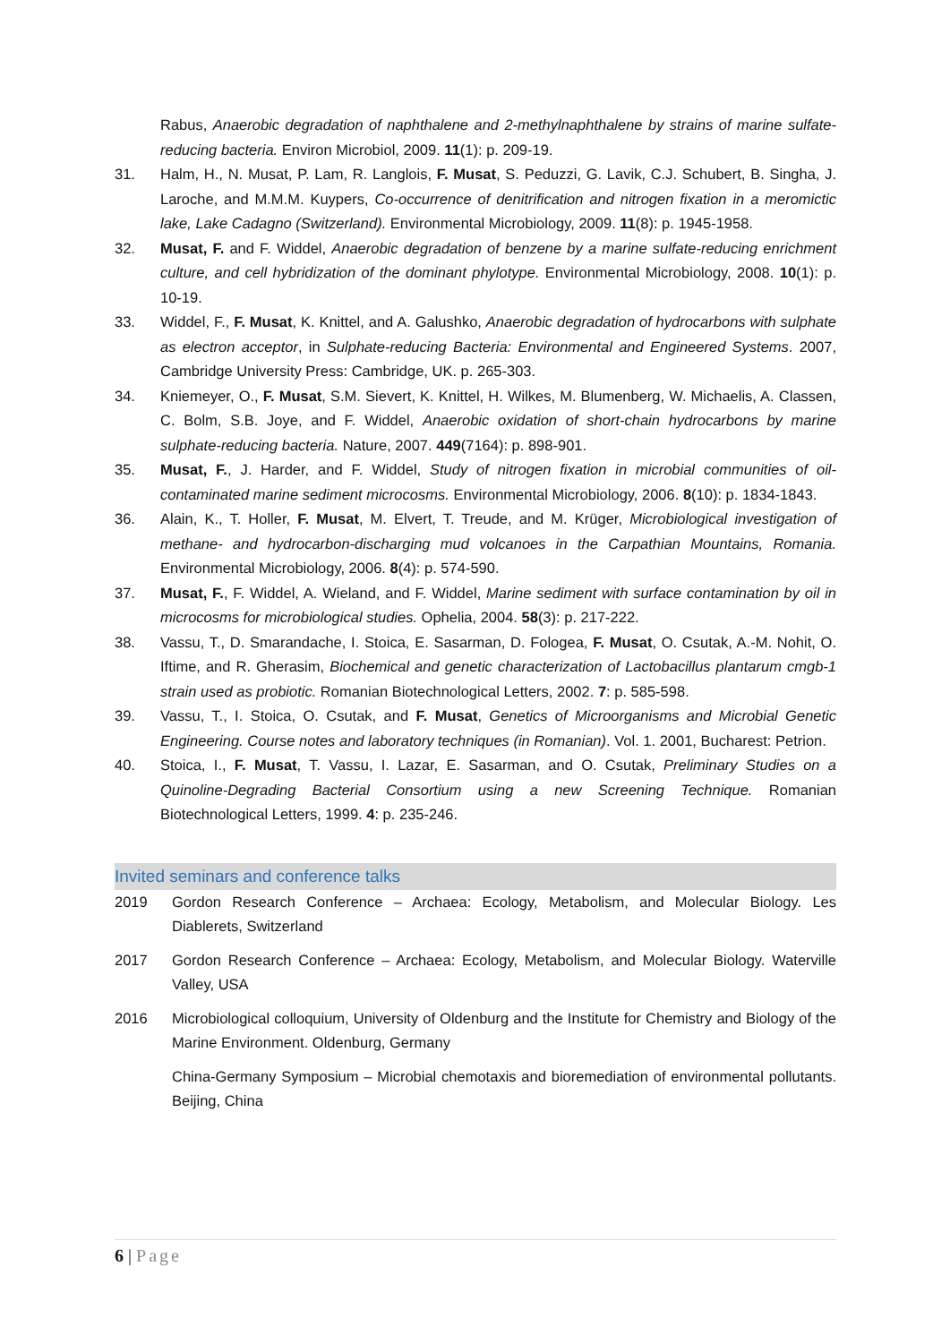Rabus, Anaerobic degradation of naphthalene and 2-methylnaphthalene by strains of marine sulfate-reducing bacteria. Environ Microbiol, 2009. 11(1): p. 209-19.
31. Halm, H., N. Musat, P. Lam, R. Langlois, F. Musat, S. Peduzzi, G. Lavik, C.J. Schubert, B. Singha, J. Laroche, and M.M.M. Kuypers, Co-occurrence of denitrification and nitrogen fixation in a meromictic lake, Lake Cadagno (Switzerland). Environmental Microbiology, 2009. 11(8): p. 1945-1958.
32. Musat, F. and F. Widdel, Anaerobic degradation of benzene by a marine sulfate-reducing enrichment culture, and cell hybridization of the dominant phylotype. Environmental Microbiology, 2008. 10(1): p. 10-19.
33. Widdel, F., F. Musat, K. Knittel, and A. Galushko, Anaerobic degradation of hydrocarbons with sulphate as electron acceptor, in Sulphate-reducing Bacteria: Environmental and Engineered Systems. 2007, Cambridge University Press: Cambridge, UK. p. 265-303.
34. Kniemeyer, O., F. Musat, S.M. Sievert, K. Knittel, H. Wilkes, M. Blumenberg, W. Michaelis, A. Classen, C. Bolm, S.B. Joye, and F. Widdel, Anaerobic oxidation of short-chain hydrocarbons by marine sulphate-reducing bacteria. Nature, 2007. 449(7164): p. 898-901.
35. Musat, F., J. Harder, and F. Widdel, Study of nitrogen fixation in microbial communities of oil-contaminated marine sediment microcosms. Environmental Microbiology, 2006. 8(10): p. 1834-1843.
36. Alain, K., T. Holler, F. Musat, M. Elvert, T. Treude, and M. Krüger, Microbiological investigation of methane- and hydrocarbon-discharging mud volcanoes in the Carpathian Mountains, Romania. Environmental Microbiology, 2006. 8(4): p. 574-590.
37. Musat, F., F. Widdel, A. Wieland, and F. Widdel, Marine sediment with surface contamination by oil in microcosms for microbiological studies. Ophelia, 2004. 58(3): p. 217-222.
38. Vassu, T., D. Smarandache, I. Stoica, E. Sasarman, D. Fologea, F. Musat, O. Csutak, A.-M. Nohit, O. Iftime, and R. Gherasim, Biochemical and genetic characterization of Lactobacillus plantarum cmgb-1 strain used as probiotic. Romanian Biotechnological Letters, 2002. 7: p. 585-598.
39. Vassu, T., I. Stoica, O. Csutak, and F. Musat, Genetics of Microorganisms and Microbial Genetic Engineering. Course notes and laboratory techniques (in Romanian). Vol. 1. 2001, Bucharest: Petrion.
40. Stoica, I., F. Musat, T. Vassu, I. Lazar, E. Sasarman, and O. Csutak, Preliminary Studies on a Quinoline-Degrading Bacterial Consortium using a new Screening Technique. Romanian Biotechnological Letters, 1999. 4: p. 235-246.
Invited seminars and conference talks
2019 Gordon Research Conference – Archaea: Ecology, Metabolism, and Molecular Biology. Les Diablerets, Switzerland
2017 Gordon Research Conference – Archaea: Ecology, Metabolism, and Molecular Biology. Waterville Valley, USA
2016 Microbiological colloquium, University of Oldenburg and the Institute for Chemistry and Biology of the Marine Environment. Oldenburg, Germany
China-Germany Symposium – Microbial chemotaxis and bioremediation of environmental pollutants. Beijing, China
6 | Page